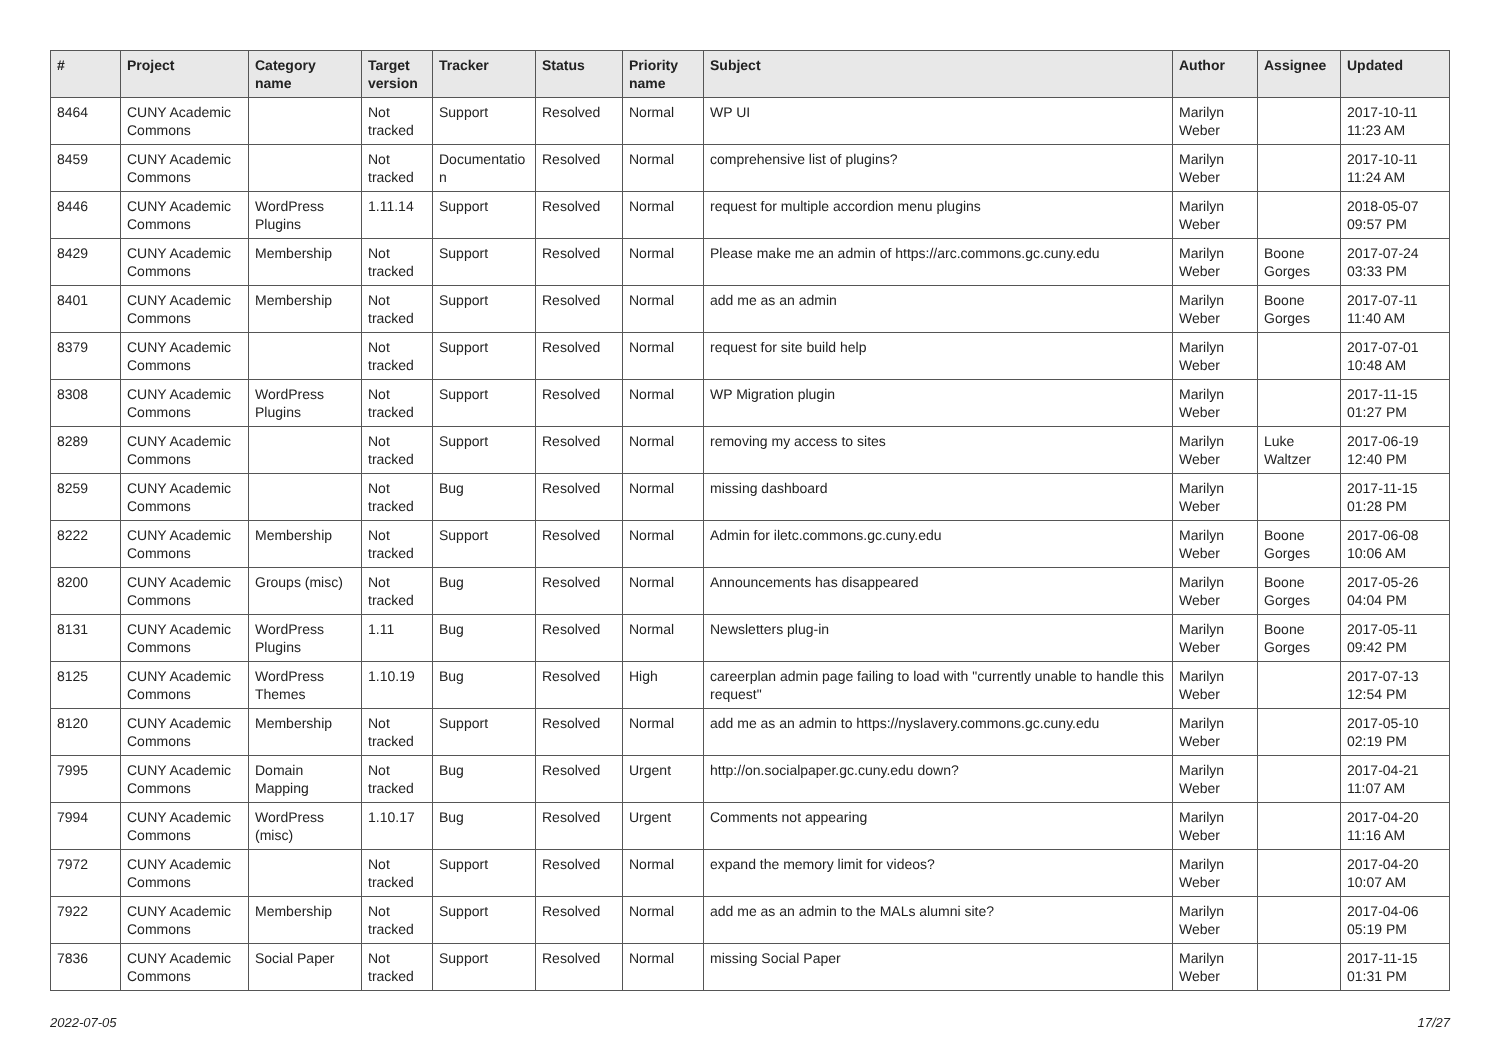| # | Project | Category name | Target version | Tracker | Status | Priority name | Subject | Author | Assignee | Updated |
| --- | --- | --- | --- | --- | --- | --- | --- | --- | --- | --- |
| 8464 | CUNY Academic Commons | | Not tracked | Support | Resolved | Normal | WP UI | Marilyn Weber | | 2017-10-11 11:23 AM |
| 8459 | CUNY Academic Commons | | Not tracked | Documentatio n | Resolved | Normal | comprehensive list of plugins? | Marilyn Weber | | 2017-10-11 11:24 AM |
| 8446 | CUNY Academic Commons | WordPress Plugins | 1.11.14 | Support | Resolved | Normal | request for multiple accordion menu plugins | Marilyn Weber | | 2018-05-07 09:57 PM |
| 8429 | CUNY Academic Commons | Membership | Not tracked | Support | Resolved | Normal | Please make me an admin of https://arc.commons.gc.cuny.edu | Marilyn Weber | Boone Gorges | 2017-07-24 03:33 PM |
| 8401 | CUNY Academic Commons | Membership | Not tracked | Support | Resolved | Normal | add me as an admin | Marilyn Weber | Boone Gorges | 2017-07-11 11:40 AM |
| 8379 | CUNY Academic Commons | | Not tracked | Support | Resolved | Normal | request for site build help | Marilyn Weber | | 2017-07-01 10:48 AM |
| 8308 | CUNY Academic Commons | WordPress Plugins | Not tracked | Support | Resolved | Normal | WP Migration plugin | Marilyn Weber | | 2017-11-15 01:27 PM |
| 8289 | CUNY Academic Commons | | Not tracked | Support | Resolved | Normal | removing my access to sites | Marilyn Weber | Luke Waltzer | 2017-06-19 12:40 PM |
| 8259 | CUNY Academic Commons | | Not tracked | Bug | Resolved | Normal | missing dashboard | Marilyn Weber | | 2017-11-15 01:28 PM |
| 8222 | CUNY Academic Commons | Membership | Not tracked | Support | Resolved | Normal | Admin for iletc.commons.gc.cuny.edu | Marilyn Weber | Boone Gorges | 2017-06-08 10:06 AM |
| 8200 | CUNY Academic Commons | Groups (misc) | Not tracked | Bug | Resolved | Normal | Announcements has disappeared | Marilyn Weber | Boone Gorges | 2017-05-26 04:04 PM |
| 8131 | CUNY Academic Commons | WordPress Plugins | 1.11 | Bug | Resolved | Normal | Newsletters plug-in | Marilyn Weber | Boone Gorges | 2017-05-11 09:42 PM |
| 8125 | CUNY Academic Commons | WordPress Themes | 1.10.19 | Bug | Resolved | High | careerplan admin page failing to load with "currently unable to handle this request" | Marilyn Weber | | 2017-07-13 12:54 PM |
| 8120 | CUNY Academic Commons | Membership | Not tracked | Support | Resolved | Normal | add me as an admin to https://nyslavery.commons.gc.cuny.edu | Marilyn Weber | | 2017-05-10 02:19 PM |
| 7995 | CUNY Academic Commons | Domain Mapping | Not tracked | Bug | Resolved | Urgent | http://on.socialpaper.gc.cuny.edu down? | Marilyn Weber | | 2017-04-21 11:07 AM |
| 7994 | CUNY Academic Commons | WordPress (misc) | 1.10.17 | Bug | Resolved | Urgent | Comments not appearing | Marilyn Weber | | 2017-04-20 11:16 AM |
| 7972 | CUNY Academic Commons | | Not tracked | Support | Resolved | Normal | expand the memory limit for videos? | Marilyn Weber | | 2017-04-20 10:07 AM |
| 7922 | CUNY Academic Commons | Membership | Not tracked | Support | Resolved | Normal | add me as an admin to the MALs alumni site? | Marilyn Weber | | 2017-04-06 05:19 PM |
| 7836 | CUNY Academic Commons | Social Paper | Not tracked | Support | Resolved | Normal | missing Social Paper | Marilyn Weber | | 2017-11-15 01:31 PM |
2022-07-05 17/27